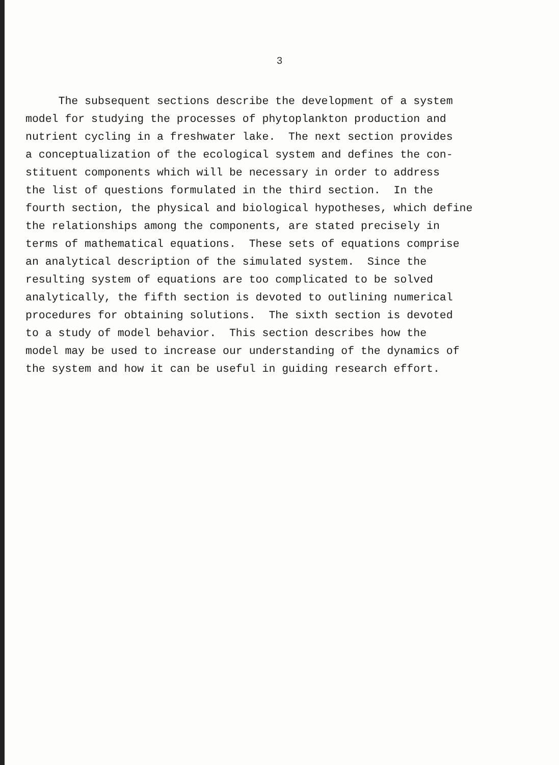3
The subsequent sections describe the development of a system
model for studying the processes of phytoplankton production and
nutrient cycling in a freshwater lake. The next section provides
a conceptualization of the ecological system and defines the con-
stituent components which will be necessary in order to address
the list of questions formulated in the third section. In the
fourth section, the physical and biological hypotheses, which define
the relationships among the components, are stated precisely in
terms of mathematical equations. These sets of equations comprise
an analytical description of the simulated system. Since the
resulting system of equations are too complicated to be solved
analytically, the fifth section is devoted to outlining numerical
procedures for obtaining solutions. The sixth section is devoted
to a study of model behavior. This section describes how the
model may be used to increase our understanding of the dynamics of
the system and how it can be useful in guiding research effort.